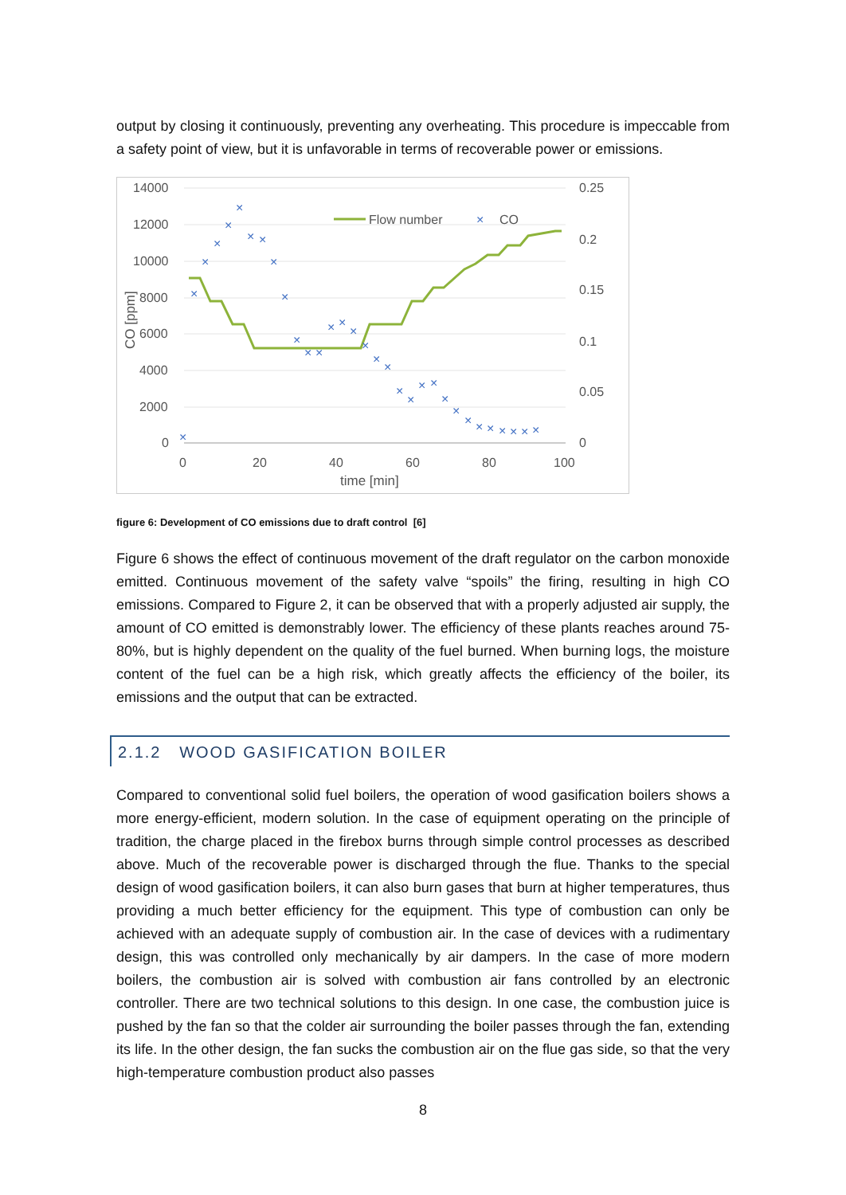output by closing it continuously, preventing any overheating. This procedure is impeccable from a safety point of view, but it is unfavorable in terms of recoverable power or emissions.
14000
12000
10000
8000
6000
4000
2000
0
0.25
0.2
0.15
0.1
0.05
0
0
20
40
60
80
100
time [min]
CO [ppm]
Flow number
CO
×
×
×
×
×
×
×
×
×
×
×
×
×
×
×
×
×
×
×
×
×
×
×
×
×
×
×
×
×
×
×
×
×
figure 6: Development of CO emissions due to draft control [6]
Figure 6 shows the effect of continuous movement of the draft regulator on the carbon monoxide emitted. Continuous movement of the safety valve “spoils” the firing, resulting in high CO emissions. Compared to Figure 2, it can be observed that with a properly adjusted air supply, the amount of CO emitted is demonstrably lower. The efficiency of these plants reaches around 75-80%, but is highly dependent on the quality of the fuel burned. When burning logs, the moisture content of the fuel can be a high risk, which greatly affects the efficiency of the boiler, its emissions and the output that can be extracted.
2.1.2 WOOD GASIFICATION BOILER
Compared to conventional solid fuel boilers, the operation of wood gasification boilers shows a more energy-efficient, modern solution. In the case of equipment operating on the principle of tradition, the charge placed in the firebox burns through simple control processes as described above. Much of the recoverable power is discharged through the flue. Thanks to the special design of wood gasification boilers, it can also burn gases that burn at higher temperatures, thus providing a much better efficiency for the equipment. This type of combustion can only be achieved with an adequate supply of combustion air. In the case of devices with a rudimentary design, this was controlled only mechanically by air dampers. In the case of more modern boilers, the combustion air is solved with combustion air fans controlled by an electronic controller. There are two technical solutions to this design. In one case, the combustion juice is pushed by the fan so that the colder air surrounding the boiler passes through the fan, extending its life. In the other design, the fan sucks the combustion air on the flue gas side, so that the very high-temperature combustion product also passes
8